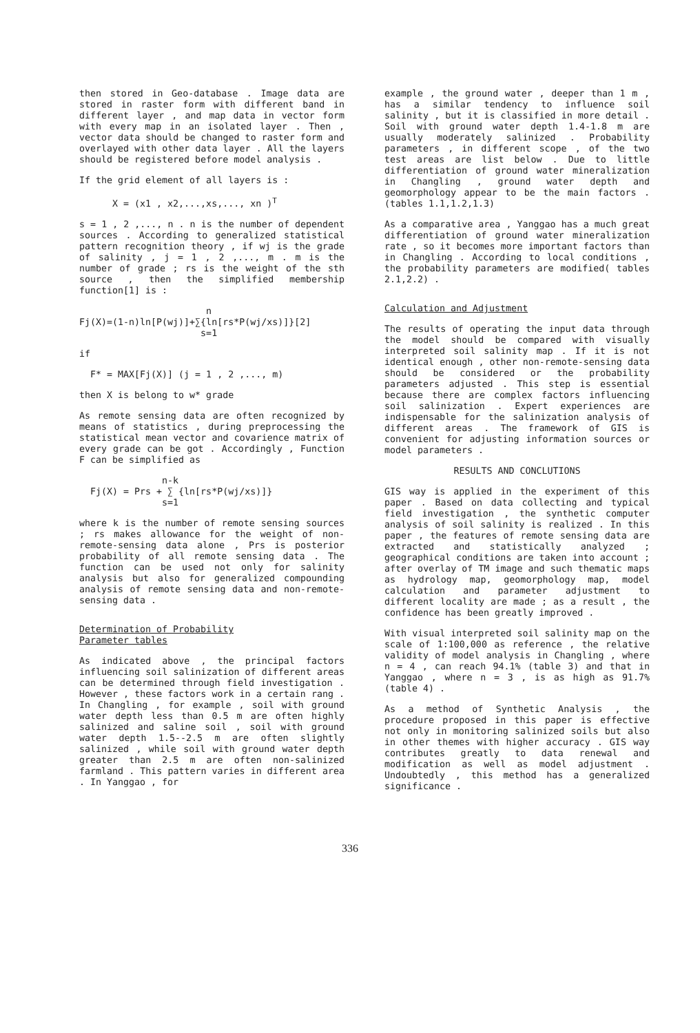then stored in Geo-database . Image data are stored in raster form with different band in different layer , and map data in vector form with every map in an isolated layer . Then , vector data should be changed to raster form and overlayed with other data layer . All the layers should be registered before model analysis .
If the grid element of all layers is :
X = (x1 , x2,...,xs,..., xn )<sup>T</sup>
s = 1 , 2 ,..., n . n is the number of dependent sources . According to generalized statistical pattern recognition theory , if wj is the grade of salinity , j = 1 , 2 ,..., m . m is the number of grade ; rs is the weight of the sth source , then the simplified membership function[1] is :
n Fj(X)=(1-n)ln[P(wj)]+∑{ln[rs*P(wj/xs)]}[2] s=1
if
F* = MAX[Fj(X)] (j = 1 , 2 ,..., m)
then X is belong to w* grade
As remote sensing data are often recognized by means of statistics , during preprocessing the statistical mean vector and covarience matrix of every grade can be got . Accordingly , Function F can be simplified as
n-k Fj(X) = Prs + ∑ {ln[rs*P(wj/xs)]} s=1
where k is the number of remote sensing sources ; rs makes allowance for the weight of non-remote-sensing data alone , Prs is posterior probability of all remote sensing data . The function can be used not only for salinity analysis but also for generalized compounding analysis of remote sensing data and non-remote-sensing data .
Determination of Probability
Parameter tables
As indicated above , the principal factors influencing soil salinization of different areas can be determined through field investigation . However , these factors work in a certain rang . In Changling , for example , soil with ground water depth less than 0.5 m are often highly salinized and saline soil , soil with ground water depth 1.5--2.5 m are often slightly salinized , while soil with ground water depth greater than 2.5 m are often non-salinized farmland . This pattern varies in different area . In Yanggao , for
example , the ground water , deeper than 1 m , has a similar tendency to influence soil salinity , but it is classified in more detail . Soil with ground water depth 1.4-1.8 m are usually moderately salinized . Probability parameters , in different scope , of the two test areas are list below . Due to little differentiation of ground water mineralization in Changling , ground water depth and geomorphology appear to be the main factors .(tables 1.1,1.2,1.3)
As a comparative area , Yanggao has a much great differentiation of ground water mineralization rate , so it becomes more important factors than in Changling . According to local conditions , the probability parameters are modified( tables 2.1,2.2) .
Calculation and Adjustment
The results of operating the input data through the model should be compared with visually interpreted soil salinity map . If it is not identical enough , other non-remote-sensing data should be considered or the probability parameters adjusted . This step is essential because there are complex factors influencing soil salinization . Expert experiences are indispensable for the salinization analysis of different areas . The framework of GIS is convenient for adjusting information sources or model parameters .
RESULTS AND CONCLUTIONS
GIS way is applied in the experiment of this paper . Based on data collecting and typical field investigation , the synthetic computer analysis of soil salinity is realized . In this paper , the features of remote sensing data are extracted and statistically analyzed ; geographical conditions are taken into account ; after overlay of TM image and such thematic maps as hydrology map, geomorphology map, model calculation and parameter adjustment to different locality are made ; as a result , the confidence has been greatly improved .
With visual interpreted soil salinity map on the scale of 1:100,000 as reference , the relative validity of model analysis in Changling , where n = 4 , can reach 94.1% (table 3) and that in Yanggao , where n = 3 , is as high as 91.7% (table 4) .
As a method of Synthetic Analysis , the procedure proposed in this paper is effective not only in monitoring salinized soils but also in other themes with higher accuracy . GIS way contributes greatly to data renewal and modification as well as model adjustment . Undoubtedly , this method has a generalized significance .
336